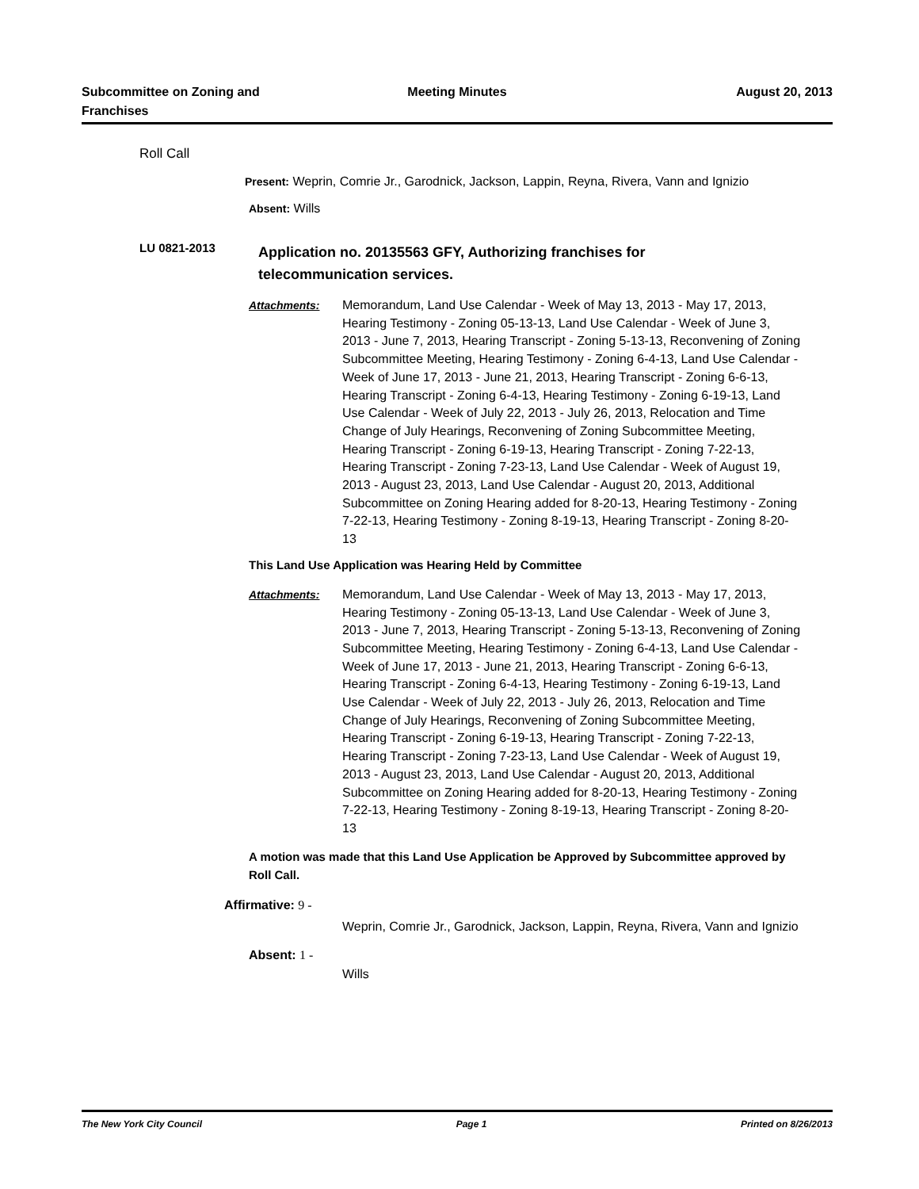Subcommittee on Zoning and Franchises
Meeting Minutes August 20, 2013
Roll Call
Present: Weprin, Comrie Jr., Garodnick, Jackson, Lappin, Reyna, Rivera, Vann and Ignizio
Absent: Wills
LU 0821-2013 Application no. 20135563 GFY, Authorizing franchises for telecommunication services.
Attachments: Memorandum, Land Use Calendar - Week of May 13, 2013 - May 17, 2013, Hearing Testimony - Zoning 05-13-13, Land Use Calendar - Week of June 3, 2013 - June 7, 2013, Hearing Transcript - Zoning 5-13-13, Reconvening of Zoning Subcommittee Meeting, Hearing Testimony - Zoning 6-4-13, Land Use Calendar - Week of June 17, 2013 - June 21, 2013, Hearing Transcript - Zoning 6-6-13, Hearing Transcript - Zoning 6-4-13, Hearing Testimony - Zoning 6-19-13, Land Use Calendar - Week of July 22, 2013 - July 26, 2013, Relocation and Time Change of July Hearings, Reconvening of Zoning Subcommittee Meeting, Hearing Transcript - Zoning 6-19-13, Hearing Transcript - Zoning 7-22-13, Hearing Transcript - Zoning 7-23-13, Land Use Calendar - Week of August 19, 2013 - August 23, 2013, Land Use Calendar - August 20, 2013, Additional Subcommittee on Zoning Hearing added for 8-20-13, Hearing Testimony - Zoning 7-22-13, Hearing Testimony - Zoning 8-19-13, Hearing Transcript - Zoning 8-20-13
This Land Use Application was Hearing Held by Committee
Attachments: Memorandum, Land Use Calendar - Week of May 13, 2013 - May 17, 2013, Hearing Testimony - Zoning 05-13-13, Land Use Calendar - Week of June 3, 2013 - June 7, 2013, Hearing Transcript - Zoning 5-13-13, Reconvening of Zoning Subcommittee Meeting, Hearing Testimony - Zoning 6-4-13, Land Use Calendar - Week of June 17, 2013 - June 21, 2013, Hearing Transcript - Zoning 6-6-13, Hearing Transcript - Zoning 6-4-13, Hearing Testimony - Zoning 6-19-13, Land Use Calendar - Week of July 22, 2013 - July 26, 2013, Relocation and Time Change of July Hearings, Reconvening of Zoning Subcommittee Meeting, Hearing Transcript - Zoning 6-19-13, Hearing Transcript - Zoning 7-22-13, Hearing Transcript - Zoning 7-23-13, Land Use Calendar - Week of August 19, 2013 - August 23, 2013, Land Use Calendar - August 20, 2013, Additional Subcommittee on Zoning Hearing added for 8-20-13, Hearing Testimony - Zoning 7-22-13, Hearing Testimony - Zoning 8-19-13, Hearing Transcript - Zoning 8-20-13
A motion was made that this Land Use Application be Approved by Subcommittee approved by Roll Call.
Affirmative: 9 -
Weprin, Comrie Jr., Garodnick, Jackson, Lappin, Reyna, Rivera, Vann and Ignizio
Absent: 1 -
Wills
The New York City Council Page 1 Printed on 8/26/2013